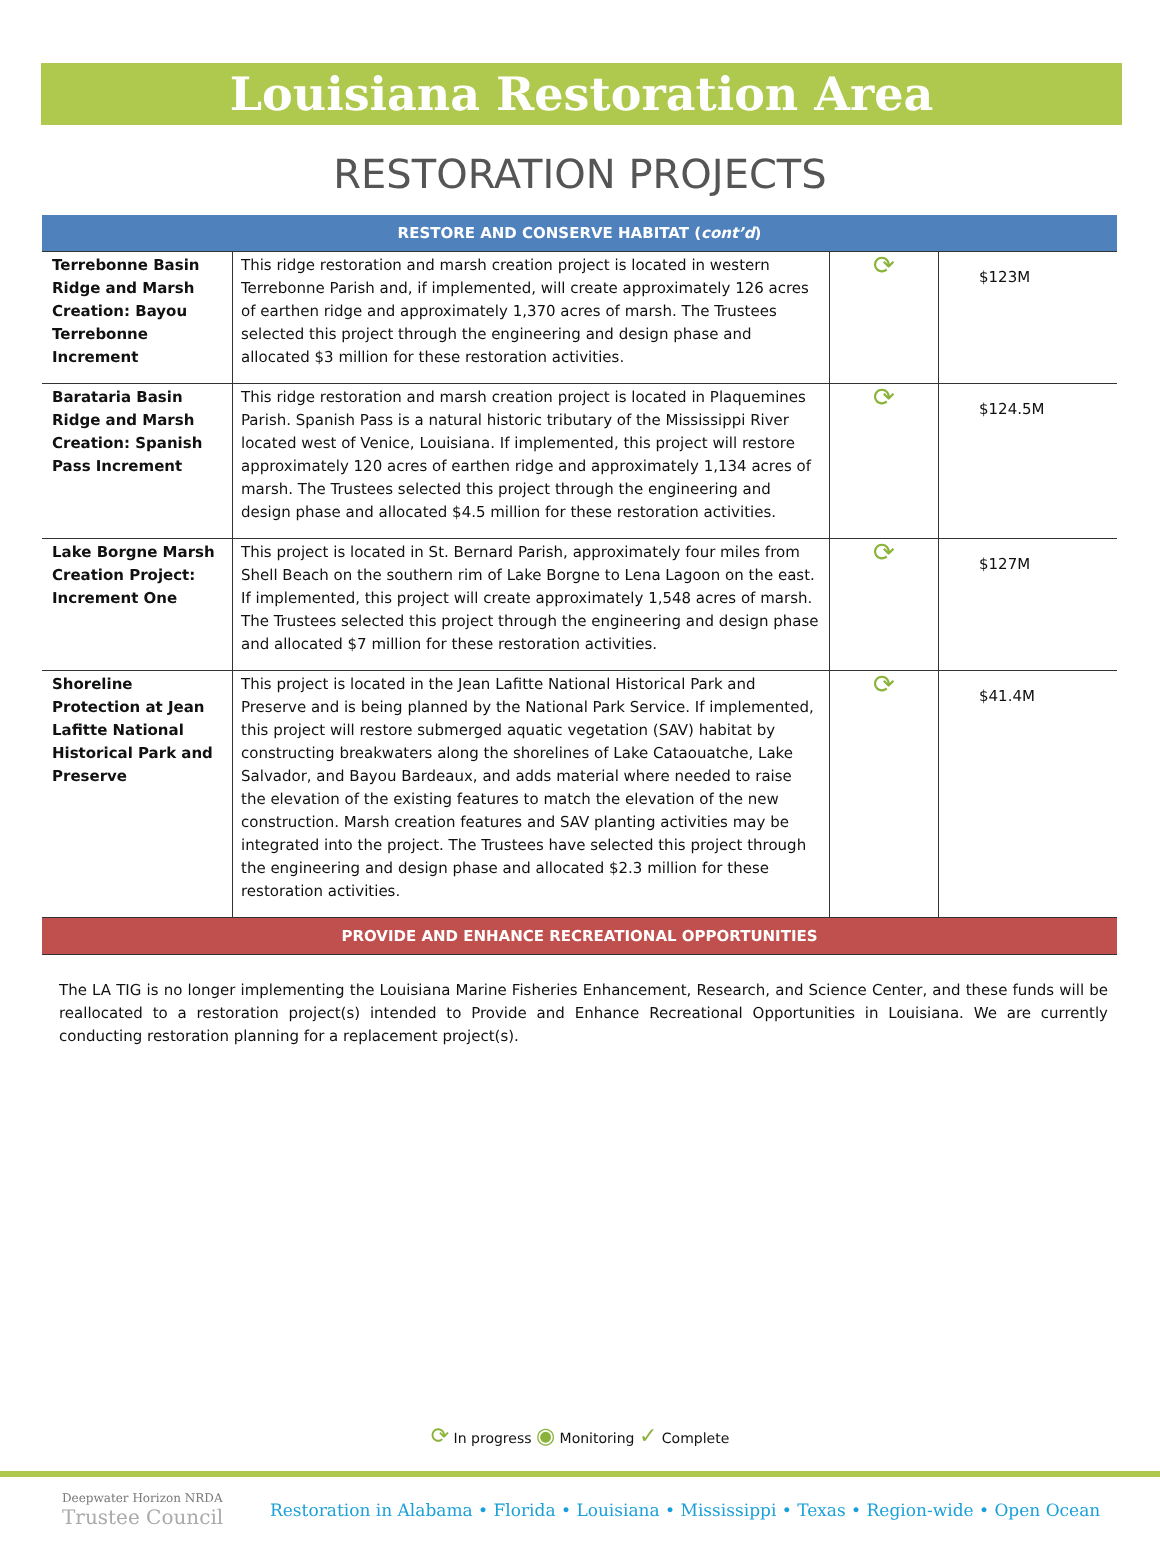Louisiana Restoration Area
RESTORATION PROJECTS
| RESTORE AND CONSERVE HABITAT ( cont’d ) | | | |
| --- | --- | --- | --- |
| Terrebonne Basin Ridge and Marsh Creation: Bayou Terrebonne Increment | This ridge restoration and marsh creation project is located in western Terrebonne Parish and, if implemented, will create approximately 126 acres of earthen ridge and approximately 1,370 acres of marsh. The Trustees selected this project through the engineering and design phase and allocated $3 million for these restoration activities. | ⟳ | $123M |
| Barataria Basin Ridge and Marsh Creation: Spanish Pass Increment | This ridge restoration and marsh creation project is located in Plaquemines Parish. Spanish Pass is a natural historic tributary of the Mississippi River located west of Venice, Louisiana. If implemented, this project will restore approximately 120 acres of earthen ridge and approximately 1,134 acres of marsh. The Trustees selected this project through the engineering and design phase and allocated $4.5 million for these restoration activities. | ⟳ | $124.5M |
| Lake Borgne Marsh Creation Project: Increment One | This project is located in St. Bernard Parish, approximately four miles from Shell Beach on the southern rim of Lake Borgne to Lena Lagoon on the east. If implemented, this project will create approximately 1,548 acres of marsh. The Trustees selected this project through the engineering and design phase and allocated $7 million for these restoration activities. | ⟳ | $127M |
| Shoreline Protection at Jean Lafitte National Historical Park and Preserve | This project is located in the Jean Lafitte National Historical Park and Preserve and is being planned by the National Park Service. If implemented, this project will restore submerged aquatic vegetation (SAV) habitat by constructing breakwaters along the shorelines of Lake Cataouatche, Lake Salvador, and Bayou Bardeaux, and adds material where needed to raise the elevation of the existing features to match the elevation of the new construction. Marsh creation features and SAV planting activities may be integrated into the project. The Trustees have selected this project through the engineering and design phase and allocated $2.3 million for these restoration activities. | ⟳ | $41.4M |
| PROVIDE AND ENHANCE RECREATIONAL OPPORTUNITIES | | | |
The LA TIG is no longer implementing the Louisiana Marine Fisheries Enhancement, Research, and Science Center, and these funds will be reallocated to a restoration project(s) intended to Provide and Enhance Recreational Opportunities in Louisiana. We are currently conducting restoration planning for a replacement project(s).
⟳ In progress ◉ Monitoring ✓ Complete
Deepwater Horizon NRDA
Trustee Council
Restoration in Alabama • Florida • Louisiana • Mississippi • Texas • Region-wide • Open Ocean